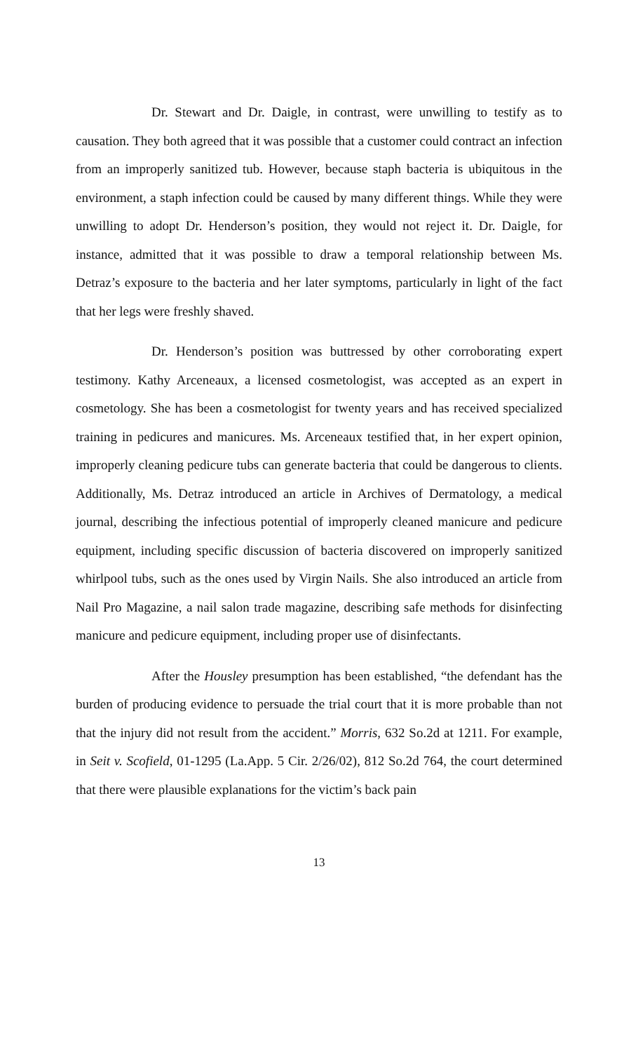Dr. Stewart and Dr. Daigle, in contrast, were unwilling to testify as to causation. They both agreed that it was possible that a customer could contract an infection from an improperly sanitized tub. However, because staph bacteria is ubiquitous in the environment, a staph infection could be caused by many different things. While they were unwilling to adopt Dr. Henderson’s position, they would not reject it. Dr. Daigle, for instance, admitted that it was possible to draw a temporal relationship between Ms. Detraz’s exposure to the bacteria and her later symptoms, particularly in light of the fact that her legs were freshly shaved.
Dr. Henderson’s position was buttressed by other corroborating expert testimony. Kathy Arceneaux, a licensed cosmetologist, was accepted as an expert in cosmetology. She has been a cosmetologist for twenty years and has received specialized training in pedicures and manicures. Ms. Arceneaux testified that, in her expert opinion, improperly cleaning pedicure tubs can generate bacteria that could be dangerous to clients. Additionally, Ms. Detraz introduced an article in Archives of Dermatology, a medical journal, describing the infectious potential of improperly cleaned manicure and pedicure equipment, including specific discussion of bacteria discovered on improperly sanitized whirlpool tubs, such as the ones used by Virgin Nails. She also introduced an article from Nail Pro Magazine, a nail salon trade magazine, describing safe methods for disinfecting manicure and pedicure equipment, including proper use of disinfectants.
After the Housley presumption has been established, “the defendant has the burden of producing evidence to persuade the trial court that it is more probable than not that the injury did not result from the accident.” Morris, 632 So.2d at 1211. For example, in Seit v. Scofield, 01-1295 (La.App. 5 Cir. 2/26/02), 812 So.2d 764, the court determined that there were plausible explanations for the victim’s back pain
13